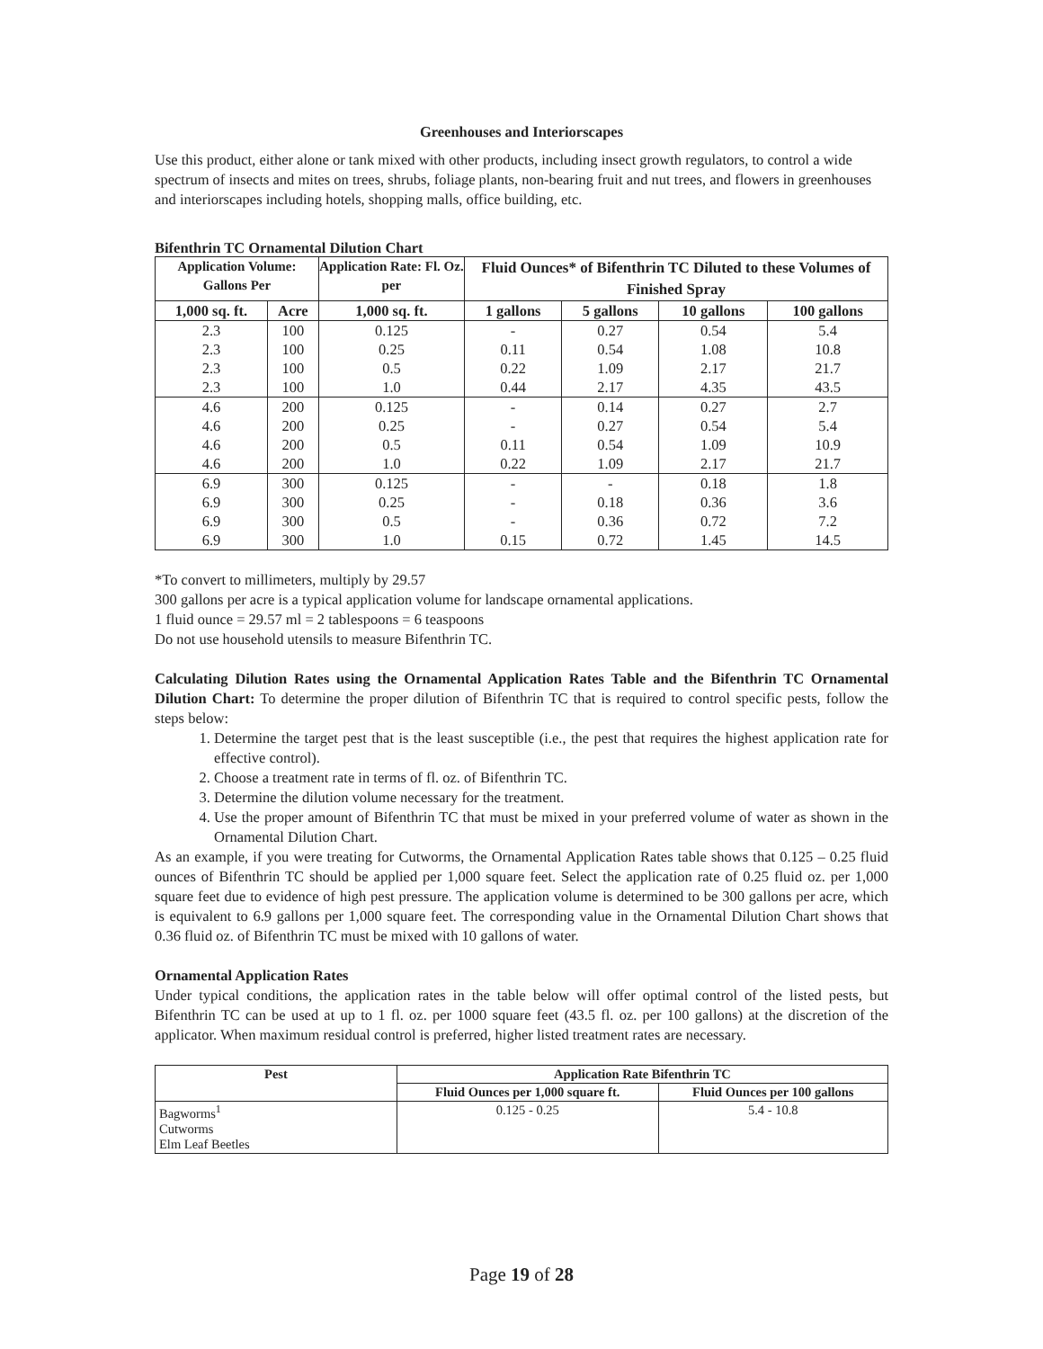Greenhouses and Interiorscapes
Use this product, either alone or tank mixed with other products, including insect growth regulators, to control a wide spectrum of insects and mites on trees, shrubs, foliage plants, non-bearing fruit and nut trees, and flowers in greenhouses and interiorscapes including hotels, shopping malls, office building, etc.
Bifenthrin TC Ornamental Dilution Chart
| Application Volume: Gallons Per | | Application Rate: Fl. Oz. per | Fluid Ounces* of Bifenthrin TC Diluted to these Volumes of Finished Spray | | | |
| --- | --- | --- | --- | --- | --- | --- |
| 1,000 sq. ft. | Acre | 1,000 sq. ft. | 1 gallons | 5 gallons | 10 gallons | 100 gallons |
| 2.3 | 100 | 0.125 | - | 0.27 | 0.54 | 5.4 |
| 2.3 | 100 | 0.25 | 0.11 | 0.54 | 1.08 | 10.8 |
| 2.3 | 100 | 0.5 | 0.22 | 1.09 | 2.17 | 21.7 |
| 2.3 | 100 | 1.0 | 0.44 | 2.17 | 4.35 | 43.5 |
| 4.6 | 200 | 0.125 | - | 0.14 | 0.27 | 2.7 |
| 4.6 | 200 | 0.25 | - | 0.27 | 0.54 | 5.4 |
| 4.6 | 200 | 0.5 | 0.11 | 0.54 | 1.09 | 10.9 |
| 4.6 | 200 | 1.0 | 0.22 | 1.09 | 2.17 | 21.7 |
| 6.9 | 300 | 0.125 | - | - | 0.18 | 1.8 |
| 6.9 | 300 | 0.25 | - | 0.18 | 0.36 | 3.6 |
| 6.9 | 300 | 0.5 | - | 0.36 | 0.72 | 7.2 |
| 6.9 | 300 | 1.0 | 0.15 | 0.72 | 1.45 | 14.5 |
*To convert to millimeters, multiply by 29.57
300 gallons per acre is a typical application volume for landscape ornamental applications.
1 fluid ounce = 29.57 ml = 2 tablespoons = 6 teaspoons
Do not use household utensils to measure Bifenthrin TC.
Calculating Dilution Rates using the Ornamental Application Rates Table and the Bifenthrin TC Ornamental Dilution Chart: To determine the proper dilution of Bifenthrin TC that is required to control specific pests, follow the steps below:
1. Determine the target pest that is the least susceptible (i.e., the pest that requires the highest application rate for effective control).
2. Choose a treatment rate in terms of fl. oz. of Bifenthrin TC.
3. Determine the dilution volume necessary for the treatment.
4. Use the proper amount of Bifenthrin TC that must be mixed in your preferred volume of water as shown in the Ornamental Dilution Chart.
As an example, if you were treating for Cutworms, the Ornamental Application Rates table shows that 0.125 – 0.25 fluid ounces of Bifenthrin TC should be applied per 1,000 square feet. Select the application rate of 0.25 fluid oz. per 1,000 square feet due to evidence of high pest pressure. The application volume is determined to be 300 gallons per acre, which is equivalent to 6.9 gallons per 1,000 square feet. The corresponding value in the Ornamental Dilution Chart shows that 0.36 fluid oz. of Bifenthrin TC must be mixed with 10 gallons of water.
Ornamental Application Rates
Under typical conditions, the application rates in the table below will offer optimal control of the listed pests, but Bifenthrin TC can be used at up to 1 fl. oz. per 1000 square feet (43.5 fl. oz. per 100 gallons) at the discretion of the applicator. When maximum residual control is preferred, higher listed treatment rates are necessary.
| Pest | Application Rate Bifenthrin TC | |
| --- | --- | --- |
| | Fluid Ounces per 1,000 square ft. | Fluid Ounces per 100 gallons |
| Bagworms<sup>1</sup> Cutworms Elm Leaf Beetles | 0.125 - 0.25 | 5.4 - 10.8 |
Page 19 of 28